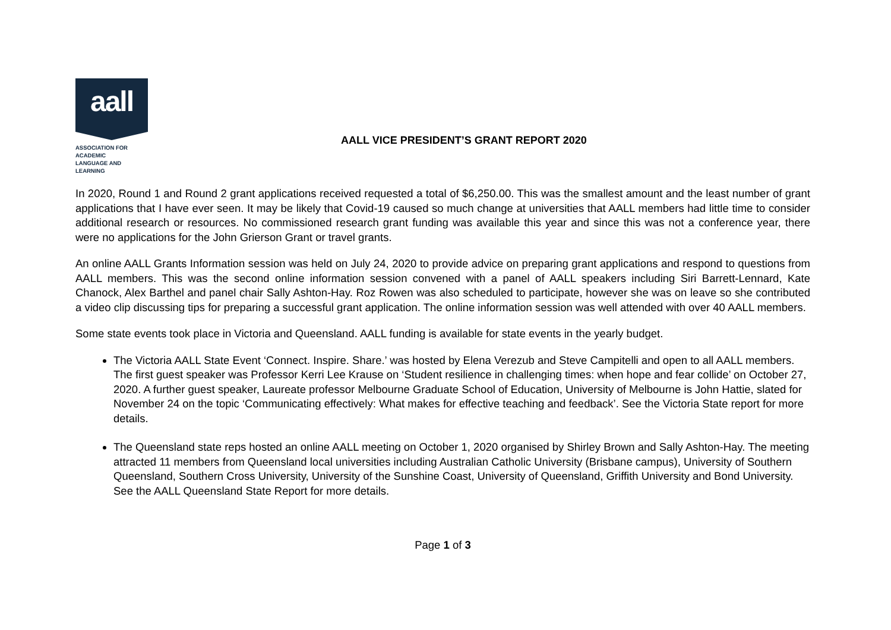aall
ASSOCIATION FOR
ACADEMIC
LANGUAGE AND
LEARNING
AALL VICE PRESIDENT’S GRANT REPORT 2020
In 2020, Round 1 and Round 2 grant applications received requested a total of $6,250.00. This was the smallest amount and the least number of grant applications that I have ever seen. It may be likely that Covid-19 caused so much change at universities that AALL members had little time to consider additional research or resources. No commissioned research grant funding was available this year and since this was not a conference year, there were no applications for the John Grierson Grant or travel grants.
An online AALL Grants Information session was held on July 24, 2020 to provide advice on preparing grant applications and respond to questions from AALL members. This was the second online information session convened with a panel of AALL speakers including Siri Barrett-Lennard, Kate Chanock, Alex Barthel and panel chair Sally Ashton-Hay. Roz Rowen was also scheduled to participate, however she was on leave so she contributed a video clip discussing tips for preparing a successful grant application. The online information session was well attended with over 40 AALL members.
Some state events took place in Victoria and Queensland. AALL funding is available for state events in the yearly budget.
The Victoria AALL State Event ‘Connect. Inspire. Share.’ was hosted by Elena Verezub and Steve Campitelli and open to all AALL members. The first guest speaker was Professor Kerri Lee Krause on ‘Student resilience in challenging times: when hope and fear collide’ on October 27, 2020. A further guest speaker, Laureate professor Melbourne Graduate School of Education, University of Melbourne is John Hattie, slated for November 24 on the topic ‘Communicating effectively: What makes for effective teaching and feedback’. See the Victoria State report for more details.
The Queensland state reps hosted an online AALL meeting on October 1, 2020 organised by Shirley Brown and Sally Ashton-Hay. The meeting attracted 11 members from Queensland local universities including Australian Catholic University (Brisbane campus), University of Southern Queensland, Southern Cross University, University of the Sunshine Coast, University of Queensland, Griffith University and Bond University. See the AALL Queensland State Report for more details.
Page 1 of 3